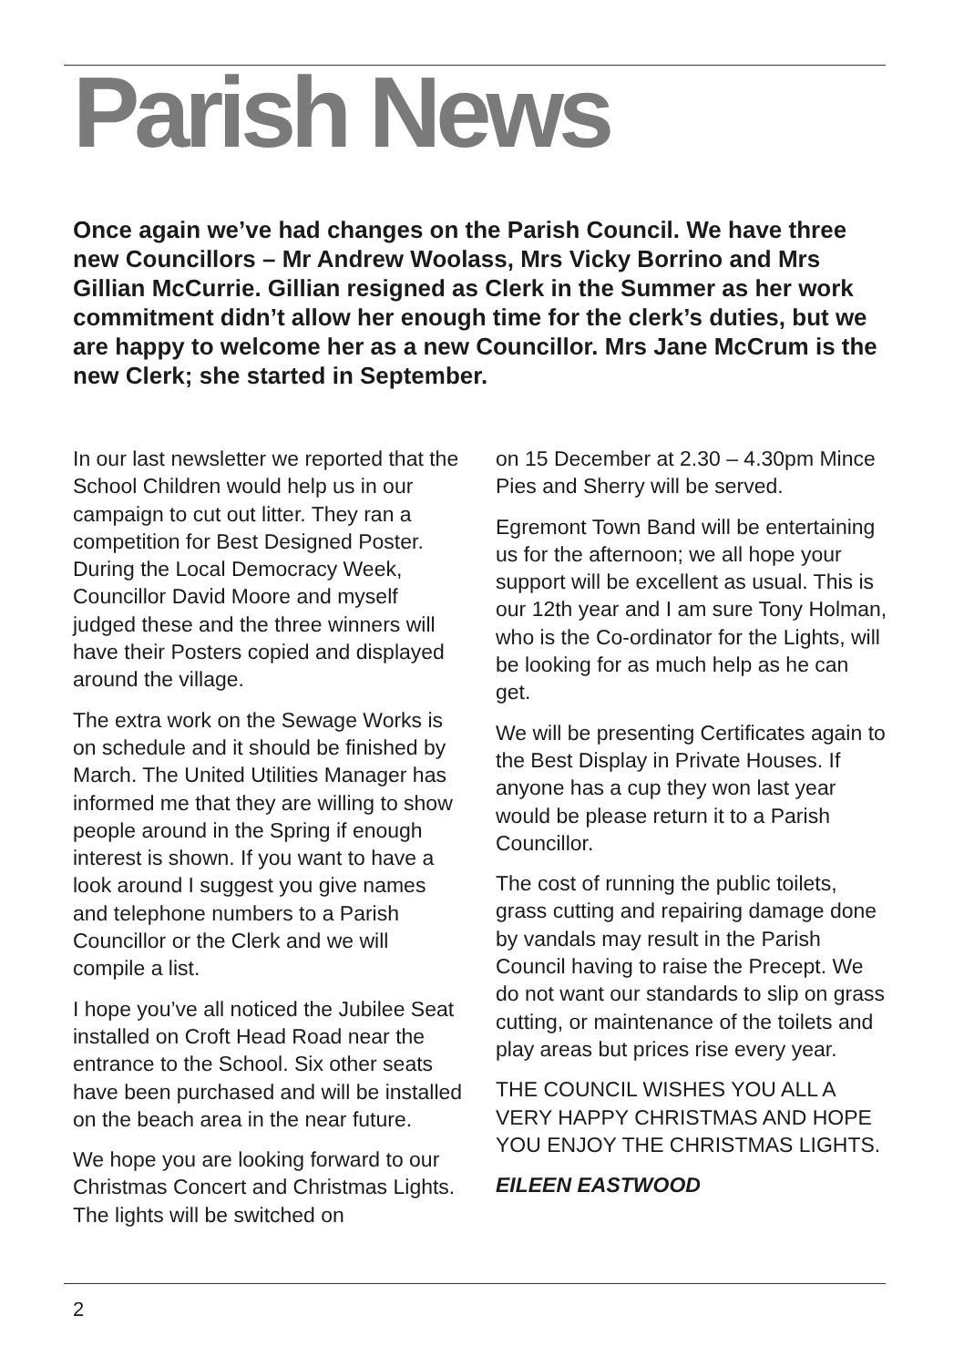Parish News
Once again we’ve had changes on the Parish Council. We have three new Councillors – Mr Andrew Woolass, Mrs Vicky Borrino and Mrs Gillian McCurrie. Gillian resigned as Clerk in the Summer as her work commitment didn’t allow her enough time for the clerk’s duties, but we are happy to welcome her as a new Councillor. Mrs Jane McCrum is the new Clerk; she started in September.
In our last newsletter we reported that the School Children would help us in our campaign to cut out litter. They ran a competition for Best Designed Poster. During the Local Democracy Week, Councillor David Moore and myself judged these and the three winners will have their Posters copied and displayed around the village.
The extra work on the Sewage Works is on schedule and it should be finished by March. The United Utilities Manager has informed me that they are willing to show people around in the Spring if enough interest is shown. If you want to have a look around I suggest you give names and telephone numbers to a Parish Councillor or the Clerk and we will compile a list.
I hope you’ve all noticed the Jubilee Seat installed on Croft Head Road near the entrance to the School. Six other seats have been purchased and will be installed on the beach area in the near future.
We hope you are looking forward to our Christmas Concert and Christmas Lights. The lights will be switched on
on 15 December at 2.30 – 4.30pm Mince Pies and Sherry will be served.
Egremont Town Band will be entertaining us for the afternoon; we all hope your support will be excellent as usual. This is our 12th year and I am sure Tony Holman, who is the Co-ordinator for the Lights, will be looking for as much help as he can get.
We will be presenting Certificates again to the Best Display in Private Houses. If anyone has a cup they won last year would be please return it to a Parish Councillor.
The cost of running the public toilets, grass cutting and repairing damage done by vandals may result in the Parish Council having to raise the Precept. We do not want our standards to slip on grass cutting, or maintenance of the toilets and play areas but prices rise every year.
THE COUNCIL WISHES YOU ALL A VERY HAPPY CHRISTMAS AND HOPE YOU ENJOY THE CHRISTMAS LIGHTS.
EILEEN EASTWOOD
2